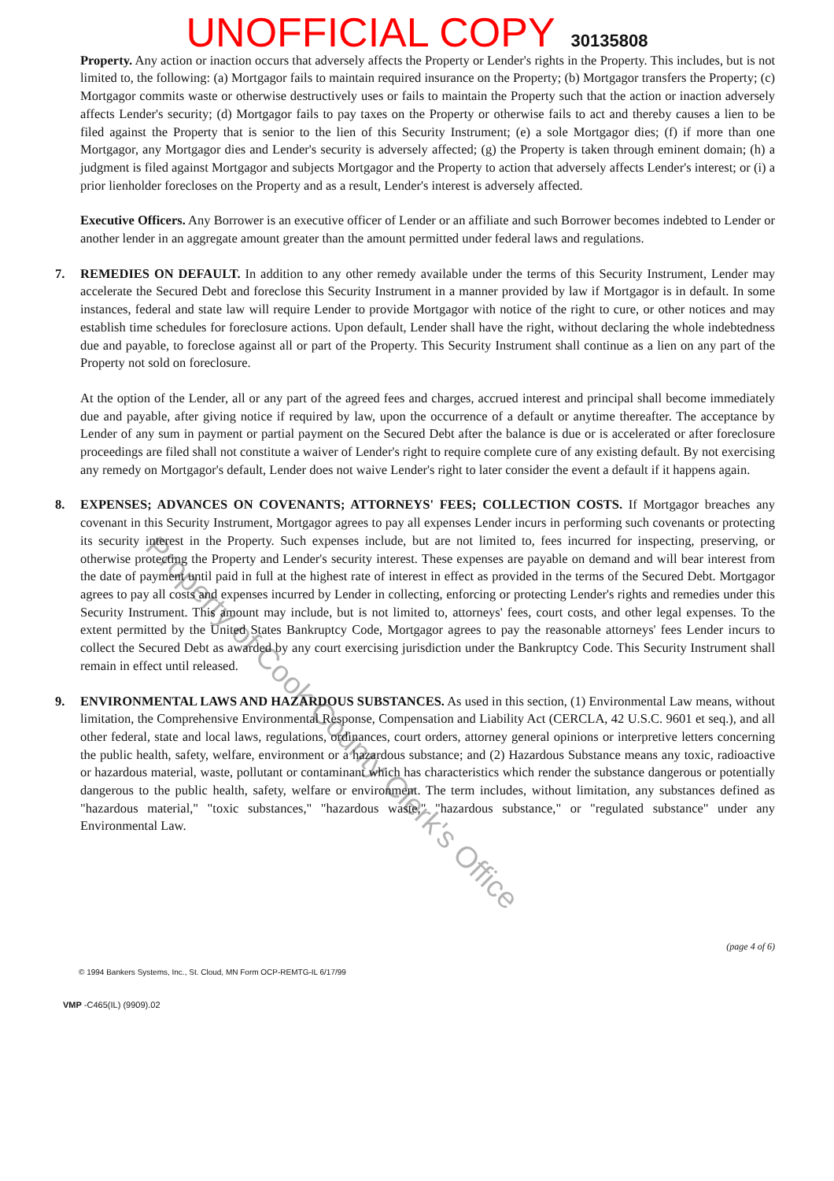UNOFFICIAL COPY 30135808
Property. Any action or inaction occurs that adversely affects the Property or Lender's rights in the Property. This includes, but is not limited to, the following: (a) Mortgagor fails to maintain required insurance on the Property; (b) Mortgagor transfers the Property; (c) Mortgagor commits waste or otherwise destructively uses or fails to maintain the Property such that the action or inaction adversely affects Lender's security; (d) Mortgagor fails to pay taxes on the Property or otherwise fails to act and thereby causes a lien to be filed against the Property that is senior to the lien of this Security Instrument; (e) a sole Mortgagor dies; (f) if more than one Mortgagor, any Mortgagor dies and Lender's security is adversely affected; (g) the Property is taken through eminent domain; (h) a judgment is filed against Mortgagor and subjects Mortgagor and the Property to action that adversely affects Lender's interest; or (i) a prior lienholder forecloses on the Property and as a result, Lender's interest is adversely affected.
Executive Officers. Any Borrower is an executive officer of Lender or an affiliate and such Borrower becomes indebted to Lender or another lender in an aggregate amount greater than the amount permitted under federal laws and regulations.
7. REMEDIES ON DEFAULT. In addition to any other remedy available under the terms of this Security Instrument, Lender may accelerate the Secured Debt and foreclose this Security Instrument in a manner provided by law if Mortgagor is in default. In some instances, federal and state law will require Lender to provide Mortgagor with notice of the right to cure, or other notices and may establish time schedules for foreclosure actions. Upon default, Lender shall have the right, without declaring the whole indebtedness due and payable, to foreclose against all or part of the Property. This Security Instrument shall continue as a lien on any part of the Property not sold on foreclosure.
At the option of the Lender, all or any part of the agreed fees and charges, accrued interest and principal shall become immediately due and payable, after giving notice if required by law, upon the occurrence of a default or anytime thereafter. The acceptance by Lender of any sum in payment or partial payment on the Secured Debt after the balance is due or is accelerated or after foreclosure proceedings are filed shall not constitute a waiver of Lender's right to require complete cure of any existing default. By not exercising any remedy on Mortgagor's default, Lender does not waive Lender's right to later consider the event a default if it happens again.
8. EXPENSES; ADVANCES ON COVENANTS; ATTORNEYS' FEES; COLLECTION COSTS. If Mortgagor breaches any covenant in this Security Instrument, Mortgagor agrees to pay all expenses Lender incurs in performing such covenants or protecting its security interest in the Property. Such expenses include, but are not limited to, fees incurred for inspecting, preserving, or otherwise protecting the Property and Lender's security interest. These expenses are payable on demand and will bear interest from the date of payment until paid in full at the highest rate of interest in effect as provided in the terms of the Secured Debt. Mortgagor agrees to pay all costs and expenses incurred by Lender in collecting, enforcing or protecting Lender's rights and remedies under this Security Instrument. This amount may include, but is not limited to, attorneys' fees, court costs, and other legal expenses. To the extent permitted by the United States Bankruptcy Code, Mortgagor agrees to pay the reasonable attorneys' fees Lender incurs to collect the Secured Debt as awarded by any court exercising jurisdiction under the Bankruptcy Code. This Security Instrument shall remain in effect until released.
9. ENVIRONMENTAL LAWS AND HAZARDOUS SUBSTANCES. As used in this section, (1) Environmental Law means, without limitation, the Comprehensive Environmental Response, Compensation and Liability Act (CERCLA, 42 U.S.C. 9601 et seq.), and all other federal, state and local laws, regulations, ordinances, court orders, attorney general opinions or interpretive letters concerning the public health, safety, welfare, environment or a hazardous substance; and (2) Hazardous Substance means any toxic, radioactive or hazardous material, waste, pollutant or contaminant which has characteristics which render the substance dangerous or potentially dangerous to the public health, safety, welfare or environment. The term includes, without limitation, any substances defined as "hazardous material," "toxic substances," "hazardous waste," "hazardous substance," or "regulated substance" under any Environmental Law.
(page 4 of 6)
© 1994 Bankers Systems, Inc., St. Cloud, MN Form OCP-REMTG-IL 6/17/99
VMP -C465(IL) (9909).02
Property of Cook County Clerk's Office